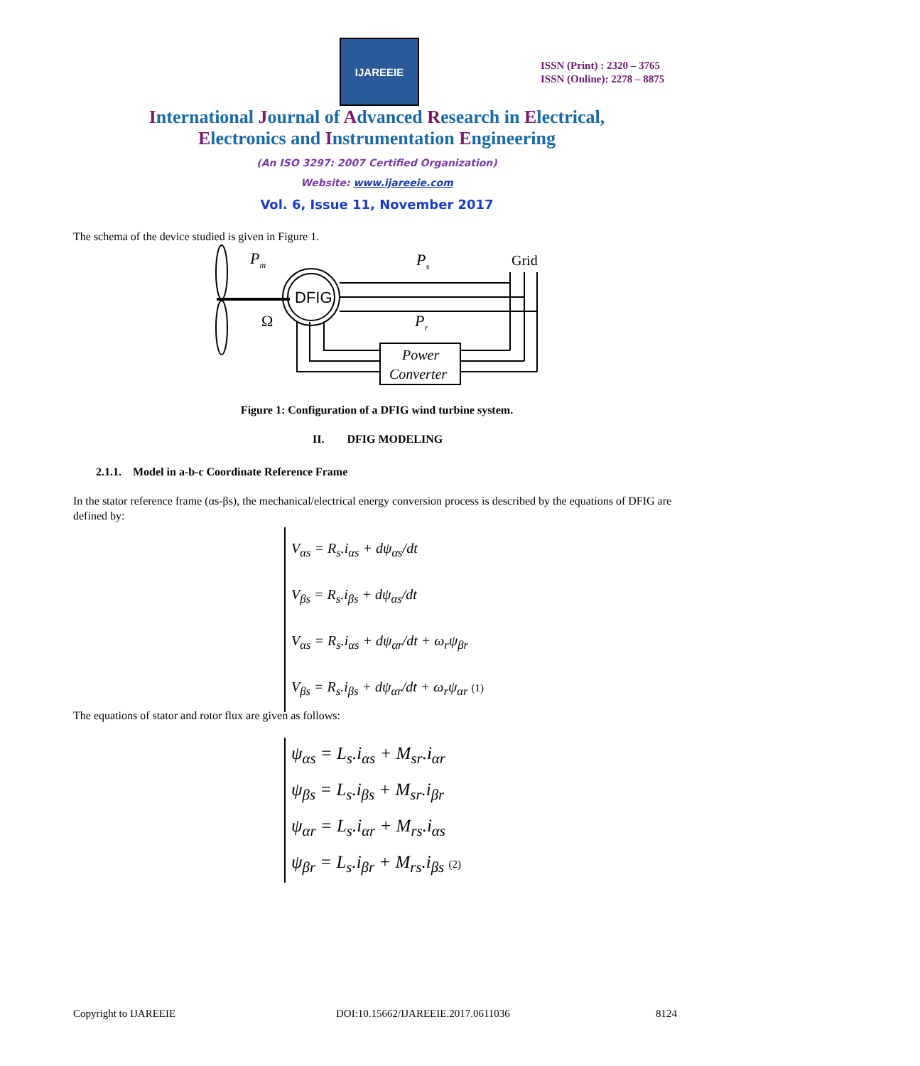IJAREEIE
ISSN (Print) : 2320 – 3765
ISSN (Online): 2278 – 8875
International Journal of Advanced Research in Electrical,
Electronics and Instrumentation Engineering
(An ISO 3297: 2007 Certified Organization)
Website: www.ijareeie.com
Vol. 6, Issue 11, November 2017
The schema of the device studied is given in Figure 1.
DFIG
Pm
Ps
Pr
Ω
Grid
Power
Converter
Figure 1: Configuration of a DFIG wind turbine system.
II. DFIG MODELING
2.1.1. Model in a-b-c Coordinate Reference Frame
In the stator reference frame (αs-βs), the mechanical/electrical energy conversion process is described by the equations of DFIG are defined by:
V<sub>αs</sub> = R<sub>s</sub>.i<sub>αs</sub> + dψ<sub>αs</sub>/dt
V<sub>βs</sub> = R<sub>s</sub>.i<sub>βs</sub> + dψ<sub>αs</sub>/dt
V<sub>αs</sub> = R<sub>s</sub>.i<sub>αs</sub> + dψ<sub>αr</sub>/dt + ω<sub>r</sub>ψ<sub>βr</sub>
V<sub>βs</sub> = R<sub>s</sub>.i<sub>βs</sub> + dψ<sub>αr</sub>/dt + ω<sub>r</sub>ψ<sub>αr</sub> (1)
The equations of stator and rotor flux are given as follows:
ψ<sub>αs</sub> = L<sub>s</sub>.i<sub>αs</sub> + M<sub>sr</sub>.i<sub>αr</sub>
ψ<sub>βs</sub> = L<sub>s</sub>.i<sub>βs</sub> + M<sub>sr</sub>.i<sub>βr</sub>
ψ<sub>αr</sub> = L<sub>s</sub>.i<sub>αr</sub> + M<sub>rs</sub>.i<sub>αs</sub>
ψ<sub>βr</sub> = L<sub>s</sub>.i<sub>βr</sub> + M<sub>rs</sub>.i<sub>βs</sub> (2)
Copyright to IJAREEIE
DOI:10.15662/IJAREEIE.2017.0611036
8124